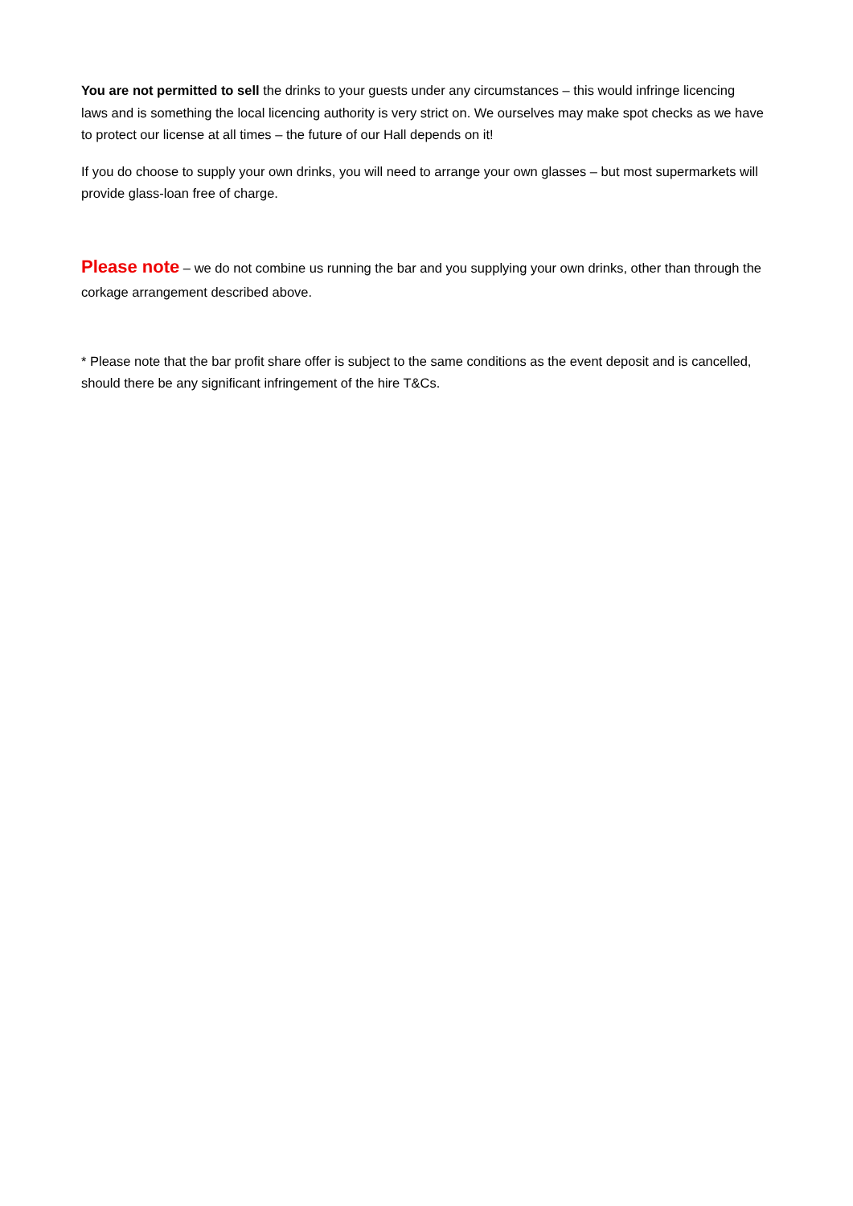You are not permitted to sell the drinks to your guests under any circumstances – this would infringe licencing laws and is something the local licencing authority is very strict on. We ourselves may make spot checks as we have to protect our license at all times – the future of our Hall depends on it!
If you do choose to supply your own drinks, you will need to arrange your own glasses – but most supermarkets will provide glass-loan free of charge.
Please note – we do not combine us running the bar and you supplying your own drinks, other than through the corkage arrangement described above.
* Please note that the bar profit share offer is subject to the same conditions as the event deposit and is cancelled, should there be any significant infringement of the hire T&Cs.